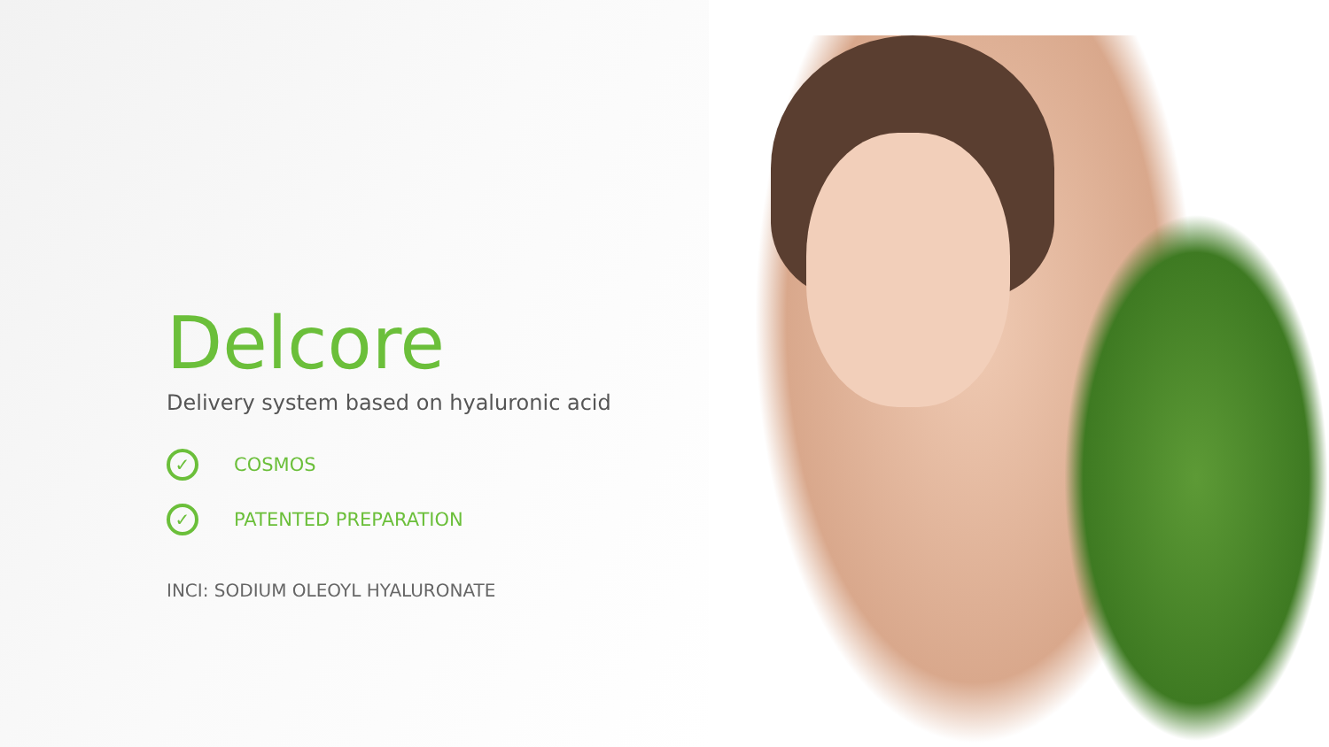Delcore
Delivery system based on hyaluronic acid
✓
COSMOS
✓
PATENTED PREPARATION
INCI: SODIUM OLEOYL HYALURONATE